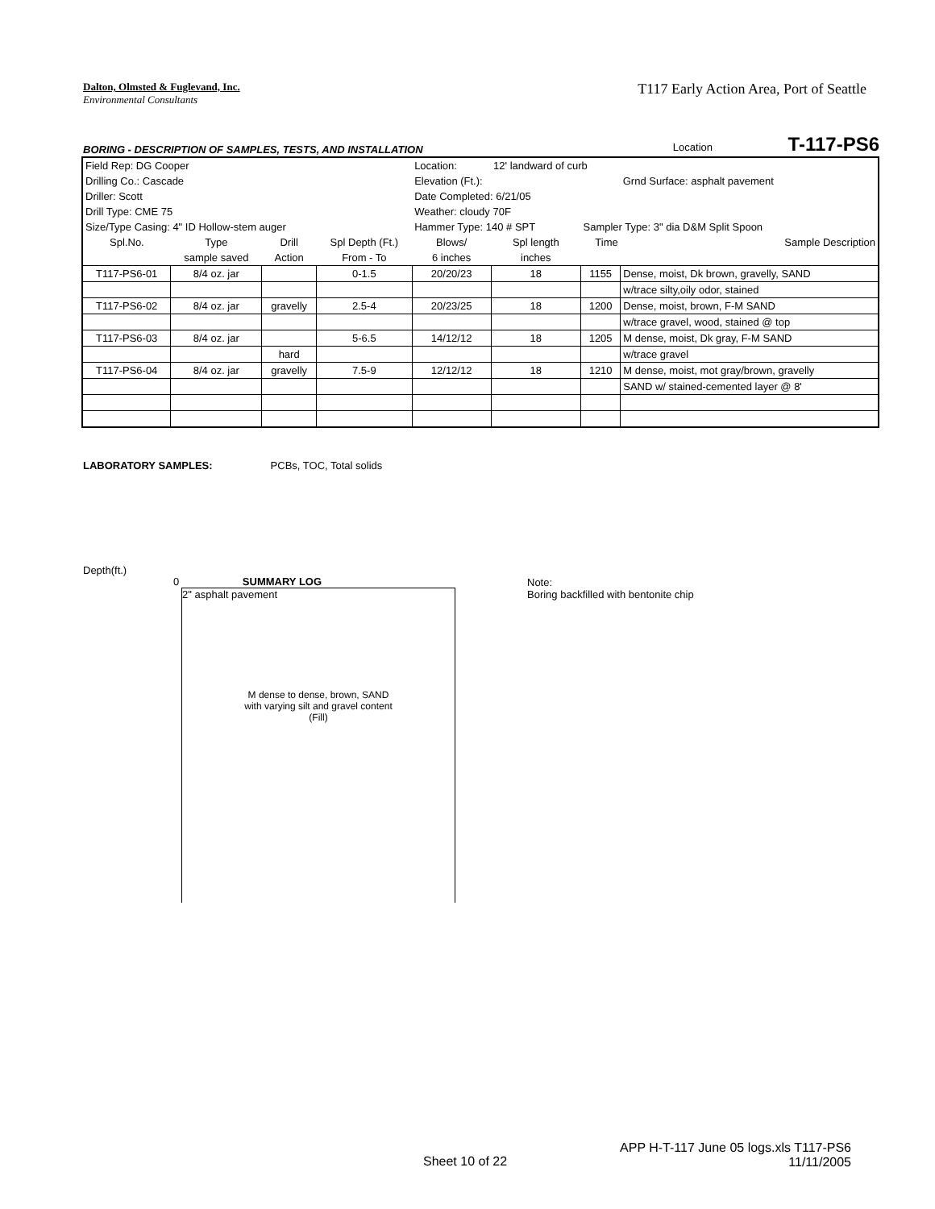Dalton, Olmsted & Fuglevand, Inc.
Environmental Consultants
T117 Early Action Area, Port of Seattle
BORING - DESCRIPTION OF SAMPLES, TESTS, AND INSTALLATION Location T-117-PS6
| Field Rep: DG Cooper | | | | Location: | 12' landward of curb | | |
| Drilling Co.: Cascade | | | | Elevation (Ft.): | | | Grnd Surface: asphalt pavement |
| Driller: Scott | | | | Date Completed: 6/21/05 | | | |
| Drill Type: CME 75 | | | | Weather: cloudy 70F | | | |
| Size/Type Casing: 4" ID Hollow-stem auger | | | | Hammer Type: 140 # SPT | | Sampler Type: 3" dia D&M Split Spoon | |
| Spl.No. | Type | Drill | Spl Depth (Ft.) | Blows/ | Spl length | Time | Sample Description |
| | sample saved | Action | From - To | 6 inches | inches | | |
| T117-PS6-01 | 8/4 oz. jar | | 0-1.5 | 20/20/23 | 18 | 1155 | Dense, moist, Dk brown, gravelly, SAND |
| | | | | | | | w/trace silty,oily odor, stained |
| T117-PS6-02 | 8/4 oz. jar | gravelly | 2.5-4 | 20/23/25 | 18 | 1200 | Dense, moist, brown, F-M SAND |
| | | | | | | | w/trace gravel, wood, stained @ top |
| T117-PS6-03 | 8/4 oz. jar | | 5-6.5 | 14/12/12 | 18 | 1205 | M dense, moist, Dk gray, F-M SAND |
| | | hard | | | | | w/trace gravel |
| T117-PS6-04 | 8/4 oz. jar | gravelly | 7.5-9 | 12/12/12 | 18 | 1210 | M dense, moist, mot gray/brown, gravelly |
| | | | | | | | SAND w/ stained-cemented layer @ 8' |
LABORATORY SAMPLES: PCBs, TOC, Total solids
Depth(ft.)
0 SUMMARY LOG
2" asphalt pavement
M dense to dense, brown, SAND
with varying silt and gravel content
(Fill)
Note:
Boring backfilled with bentonite chip
Sheet 10 of 22
APP H-T-117 June 05 logs.xls T117-PS6
11/11/2005